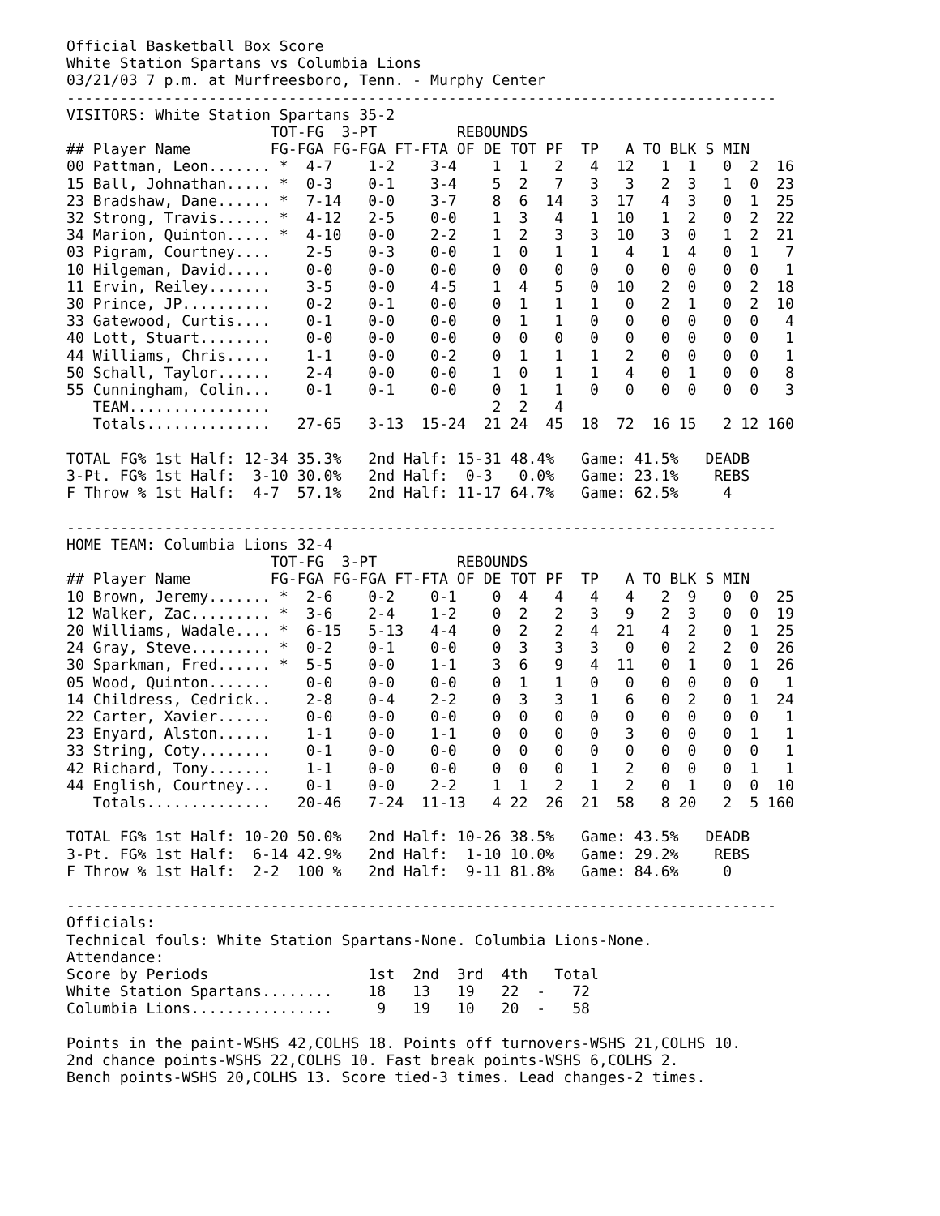Official Basketball Box Score
White Station Spartans vs Columbia Lions
03/21/03 7 p.m. at Murfreesboro, Tenn. - Murphy Center
--------------------------------------------------------------------------------
VISITORS: White Station Spartans 35-2
                       TOT-FG  3-PT         REBOUNDS
## Player Name         FG-FGA FG-FGA FT-FTA OF DE TOT PF  TP   A TO BLK S MIN
00 Pattman, Leon....... *  4-7    1-2    3-4    1  1   2   4  12   1  1   0  2  16
15 Ball, Johnathan..... *  0-3    0-1    3-4    5  2   7   3   3   2  3   1  0  23
23 Bradshaw, Dane...... *  7-14   0-0    3-7    8  6  14   3  17   4  3   0  1  25
32 Strong, Travis...... *  4-12   2-5    0-0    1  3   4   1  10   1  2   0  2  22
34 Marion, Quinton..... *  4-10   0-0    2-2    1  2   3   3  10   3  0   1  2  21
03 Pigram, Courtney....    2-5    0-3    0-0    1  0   1   1   4   1  4   0  1   7
10 Hilgeman, David.....    0-0    0-0    0-0    0  0   0   0   0   0  0   0  0   1
11 Ervin, Reiley.......    3-5    0-0    4-5    1  4   5   0  10   2  0   0  2  18
30 Prince, JP..........    0-2    0-1    0-0    0  1   1   1   0   2  1   0  2  10
33 Gatewood, Curtis....    0-1    0-0    0-0    0  1   1   0   0   0  0   0  0   4
40 Lott, Stuart........    0-0    0-0    0-0    0  0   0   0   0   0  0   0  0   1
44 Williams, Chris.....    1-1    0-0    0-2    0  1   1   1   2   0  0   0  0   1
50 Schall, Taylor......    2-4    0-0    0-0    1  0   1   1   4   0  1   0  0   8
55 Cunningham, Colin...    0-1    0-1    0-0    0  1   1   0   0   0  0   0  0   3
   TEAM................                         2  2   4
   Totals..............   27-65   3-13  15-24  21 24  45  18  72  16 15   2 12 160

TOTAL FG% 1st Half: 12-34 35.3%   2nd Half: 15-31 48.4%   Game: 41.5%   DEADB
3-Pt. FG% 1st Half:  3-10 30.0%   2nd Half:  0-3   0.0%   Game: 23.1%    REBS
F Throw % 1st Half:  4-7  57.1%   2nd Half: 11-17 64.7%   Game: 62.5%     4

--------------------------------------------------------------------------------
HOME TEAM: Columbia Lions 32-4
                       TOT-FG  3-PT         REBOUNDS
## Player Name         FG-FGA FG-FGA FT-FTA OF DE TOT PF  TP   A TO BLK S MIN
10 Brown, Jeremy....... *  2-6    0-2    0-1    0  4   4   4   4   2  9   0  0  25
12 Walker, Zac......... *  3-6    2-4    1-2    0  2   2   3   9   2  3   0  0  19
20 Williams, Wadale.... *  6-15   5-13   4-4    0  2   2   4  21   4  2   0  1  25
24 Gray, Steve......... *  0-2    0-1    0-0    0  3   3   3   0   0  2   2  0  26
30 Sparkman, Fred...... *  5-5    0-0    1-1    3  6   9   4  11   0  1   0  1  26
05 Wood, Quinton.......    0-0    0-0    0-0    0  1   1   0   0   0  0   0  0   1
14 Childress, Cedrick..    2-8    0-4    2-2    0  3   3   1   6   0  2   0  1  24
22 Carter, Xavier......    0-0    0-0    0-0    0  0   0   0   0   0  0   0  0   1
23 Enyard, Alston......    1-1    0-0    1-1    0  0   0   0   3   0  0   0  1   1
33 String, Coty........    0-1    0-0    0-0    0  0   0   0   0   0  0   0  0   1
42 Richard, Tony.......    1-1    0-0    0-0    0  0   0   1   2   0  0   0  1   1
44 English, Courtney...    0-1    0-0    2-2    1  1   2   1   2   0  1   0  0  10
   Totals..............   20-46   7-24  11-13   4 22  26  21  58   8 20   2  5 160

TOTAL FG% 1st Half: 10-20 50.0%   2nd Half: 10-26 38.5%   Game: 43.5%   DEADB
3-Pt. FG% 1st Half:  6-14 42.9%   2nd Half:  1-10 10.0%   Game: 29.2%    REBS
F Throw % 1st Half:  2-2  100 %   2nd Half:  9-11 81.8%   Game: 84.6%     0

--------------------------------------------------------------------------------
Officials:
Technical fouls: White Station Spartans-None. Columbia Lions-None.
Attendance:
Score by Periods                  1st  2nd  3rd  4th   Total
White Station Spartans........    18   13   19   22  -   72
Columbia Lions................     9   19   10   20  -   58

Points in the paint-WSHS 42,COLHS 18. Points off turnovers-WSHS 21,COLHS 10.
2nd chance points-WSHS 22,COLHS 10. Fast break points-WSHS 6,COLHS 2.
Bench points-WSHS 20,COLHS 13. Score tied-3 times. Lead changes-2 times.